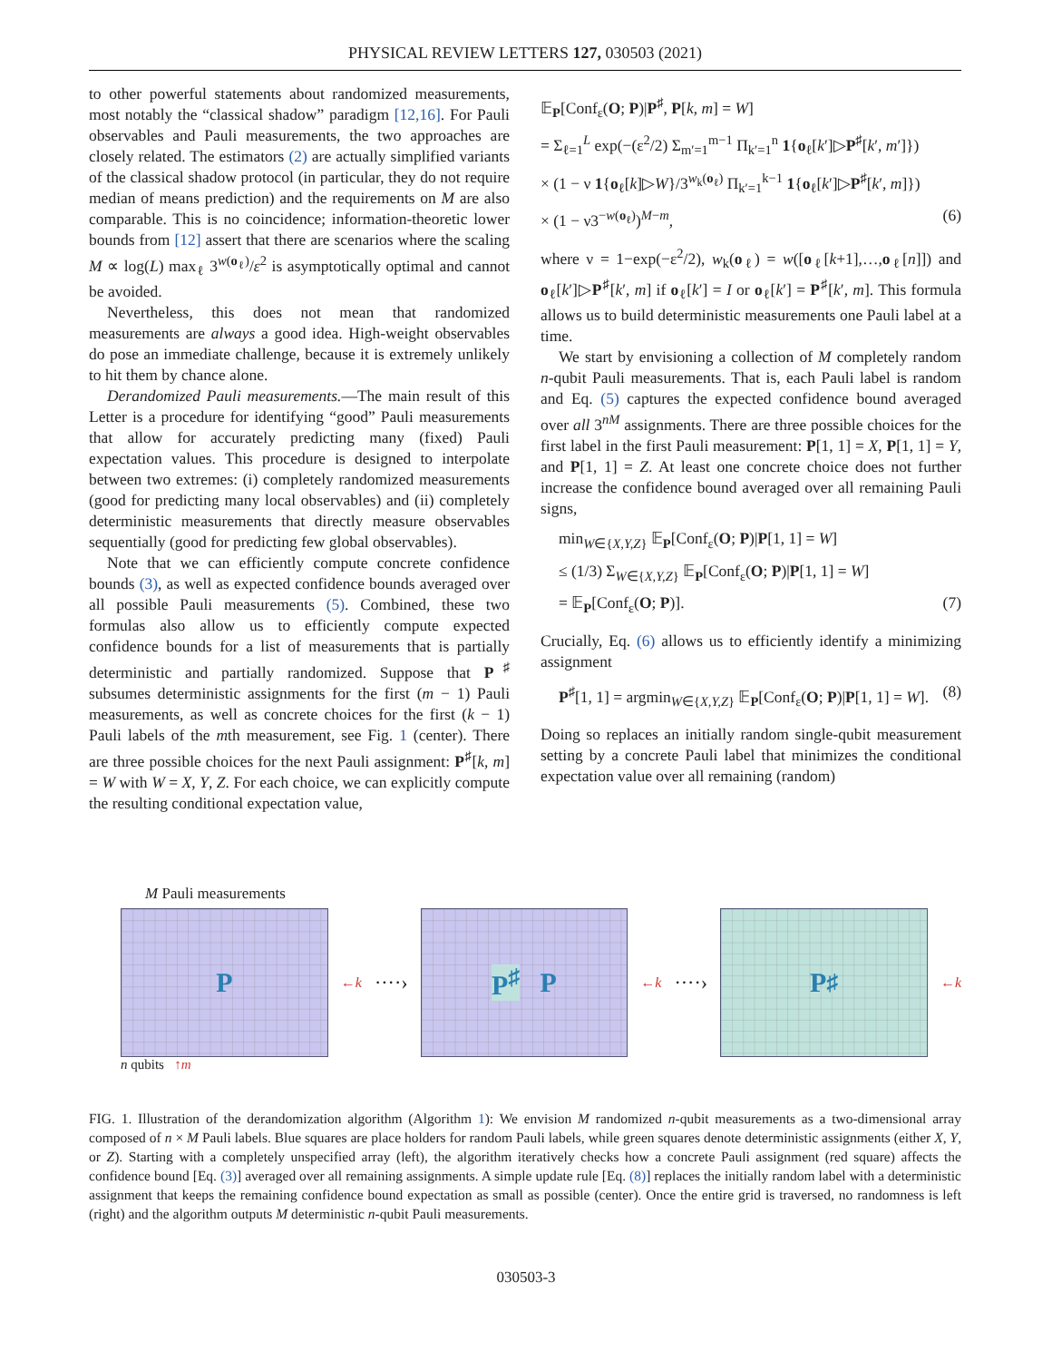PHYSICAL REVIEW LETTERS 127, 030503 (2021)
to other powerful statements about randomized measurements, most notably the “classical shadow” paradigm [12,16]. For Pauli observables and Pauli measurements, the two approaches are closely related. The estimators (2) are actually simplified variants of the classical shadow protocol (in particular, they do not require median of means prediction) and the requirements on M are also comparable. This is no coincidence; information-theoretic lower bounds from [12] assert that there are scenarios where the scaling M ∝ log(L) max<sub>ℓ</sub> 3<sup>w(o<sub>ℓ</sub>)</sup>/ε<sup>2</sup> is asymptotically optimal and cannot be avoided.
Nevertheless, this does not mean that randomized measurements are always a good idea. High-weight observables do pose an immediate challenge, because it is extremely unlikely to hit them by chance alone.
Derandomized Pauli measurements.—The main result of this Letter is a procedure for identifying “good” Pauli measurements that allow for accurately predicting many (fixed) Pauli expectation values. This procedure is designed to interpolate between two extremes: (i) completely randomized measurements (good for predicting many local observables) and (ii) completely deterministic measurements that directly measure observables sequentially (good for predicting few global observables).
Note that we can efficiently compute concrete confidence bounds (3), as well as expected confidence bounds averaged over all possible Pauli measurements (5). Combined, these two formulas also allow us to efficiently compute expected confidence bounds for a list of measurements that is partially deterministic and partially randomized. Suppose that P<sup>♯</sup> subsumes deterministic assignments for the first (m − 1) Pauli measurements, as well as concrete choices for the first (k − 1) Pauli labels of the mth measurement, see Fig. 1 (center). There are three possible choices for the next Pauli assignment: P<sup>♯</sup>[k, m] = W with W = X, Y, Z. For each choice, we can explicitly compute the resulting conditional expectation value,
𝔼<sub>P</sub>[Conf<sub>ε</sub>(O; P)|P<sup>♯</sup>, P[k, m] = W]
= Σ<sub>ℓ=1</sub><sup>L</sup> exp(−(ε<sup>2</sup>/2) Σ<sub>m′=1</sub><sup>m−1</sup> Π<sub>k′=1</sub><sup>n</sup> 1{o<sub>ℓ</sub>[k′]▷P<sup>♯</sup>[k′, m′]})
× (1 − ν 1{o<sub>ℓ</sub>[k]▷W}/3<sup>w<sub>k</sub>(o<sub>ℓ</sub>)</sup> Π<sub>k′=1</sub><sup>k−1</sup> 1{o<sub>ℓ</sub>[k′]▷P<sup>♯</sup>[k′, m]})
× (1 − ν3<sup>−w(o<sub>ℓ</sub>)</sup>)<sup>M−m</sup>, (6)
where ν = 1−exp(−ε<sup>2</sup>/2), w<sub>k</sub>(o<sub>ℓ</sub>) = w([o<sub>ℓ</sub>[k+1],…,o<sub>ℓ</sub>[n]]) and o<sub>ℓ</sub>[k′]▷P<sup>♯</sup>[k′, m] if o<sub>ℓ</sub>[k′] = I or o<sub>ℓ</sub>[k′] = P<sup>♯</sup>[k′, m]. This formula allows us to build deterministic measurements one Pauli label at a time.
We start by envisioning a collection of M completely random n-qubit Pauli measurements. That is, each Pauli label is random and Eq. (5) captures the expected confidence bound averaged over all 3<sup>nM</sup> assignments. There are three possible choices for the first label in the first Pauli measurement: P[1, 1] = X, P[1, 1] = Y, and P[1, 1] = Z. At least one concrete choice does not further increase the confidence bound averaged over all remaining Pauli signs,
min<sub>W∈{X,Y,Z}</sub> 𝔼<sub>P</sub>[Conf<sub>ε</sub>(O; P)|P[1, 1] = W]
≤ (1/3) Σ<sub>W∈{X,Y,Z}</sub> 𝔼<sub>P</sub>[Conf<sub>ε</sub>(O; P)|P[1, 1] = W]
= 𝔼<sub>P</sub>[Conf<sub>ε</sub>(O; P)]. (7)
Crucially, Eq. (6) allows us to efficiently identify a minimizing assignment
P<sup>♯</sup>[1, 1] = argmin<sub>W∈{X,Y,Z}</sub> 𝔼<sub>P</sub>[Conf<sub>ε</sub>(O; P)|P[1, 1] = W]. (8)
Doing so replaces an initially random single-qubit measurement setting by a concrete Pauli label that minimizes the conditional expectation value over all remaining (random)
M Pauli measurements
P
←k ····›
P<sup>♯</sup> P
←k ····›
P<sup>♯</sup>
←k
n qubits ↑m
FIG. 1. Illustration of the derandomization algorithm (Algorithm 1): We envision M randomized n-qubit measurements as a two-dimensional array composed of n × M Pauli labels. Blue squares are place holders for random Pauli labels, while green squares denote deterministic assignments (either X, Y, or Z). Starting with a completely unspecified array (left), the algorithm iteratively checks how a concrete Pauli assignment (red square) affects the confidence bound [Eq. (3)] averaged over all remaining assignments. A simple update rule [Eq. (8)] replaces the initially random label with a deterministic assignment that keeps the remaining confidence bound expectation as small as possible (center). Once the entire grid is traversed, no randomness is left (right) and the algorithm outputs M deterministic n-qubit Pauli measurements.
030503-3